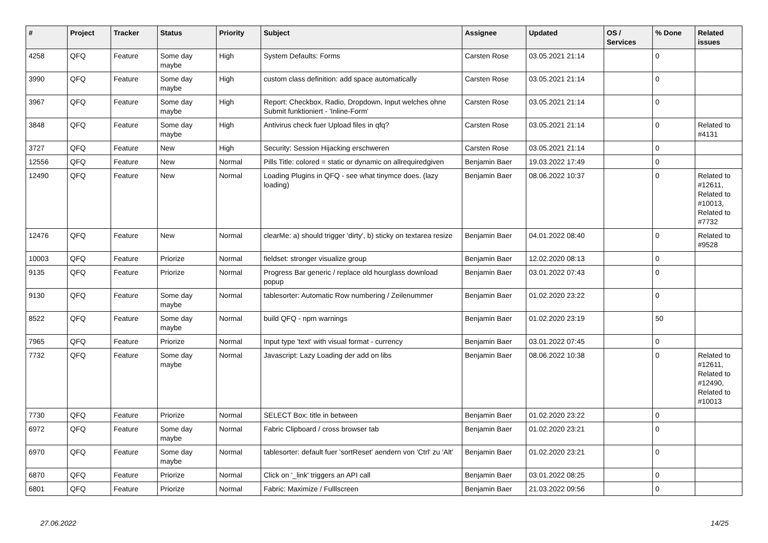| # | Project | Tracker | Status | Priority | Subject | Assignee | Updated | OS / Services | % Done | Related issues |
| --- | --- | --- | --- | --- | --- | --- | --- | --- | --- | --- |
| 4258 | QFQ | Feature | Some day maybe | High | System Defaults: Forms | Carsten Rose | 03.05.2021 21:14 | | 0 | |
| 3990 | QFQ | Feature | Some day maybe | High | custom class definition: add space automatically | Carsten Rose | 03.05.2021 21:14 | | 0 | |
| 3967 | QFQ | Feature | Some day maybe | High | Report: Checkbox, Radio, Dropdown, Input welches ohne Submit funktioniert - 'Inline-Form' | Carsten Rose | 03.05.2021 21:14 | | 0 | |
| 3848 | QFQ | Feature | Some day maybe | High | Antivirus check fuer Upload files in qfq? | Carsten Rose | 03.05.2021 21:14 | | 0 | Related to #4131 |
| 3727 | QFQ | Feature | New | High | Security: Session Hijacking erschweren | Carsten Rose | 03.05.2021 21:14 | | 0 | |
| 12556 | QFQ | Feature | New | Normal | Pills Title: colored = static or dynamic on allrequiredgiven | Benjamin Baer | 19.03.2022 17:49 | | 0 | |
| 12490 | QFQ | Feature | New | Normal | Loading Plugins in QFQ - see what tinymce does. (lazy loading) | Benjamin Baer | 08.06.2022 10:37 | | 0 | Related to #12611, Related to #10013, Related to #7732 |
| 12476 | QFQ | Feature | New | Normal | clearMe: a) should trigger 'dirty', b) sticky on textarea resize | Benjamin Baer | 04.01.2022 08:40 | | 0 | Related to #9528 |
| 10003 | QFQ | Feature | Priorize | Normal | fieldset: stronger visualize group | Benjamin Baer | 12.02.2020 08:13 | | 0 | |
| 9135 | QFQ | Feature | Priorize | Normal | Progress Bar generic / replace old hourglass download popup | Benjamin Baer | 03.01.2022 07:43 | | 0 | |
| 9130 | QFQ | Feature | Some day maybe | Normal | tablesorter: Automatic Row numbering / Zeilenummer | Benjamin Baer | 01.02.2020 23:22 | | 0 | |
| 8522 | QFQ | Feature | Some day maybe | Normal | build QFQ - npm warnings | Benjamin Baer | 01.02.2020 23:19 | | 50 | |
| 7965 | QFQ | Feature | Priorize | Normal | Input type 'text' with visual format - currency | Benjamin Baer | 03.01.2022 07:45 | | 0 | |
| 7732 | QFQ | Feature | Some day maybe | Normal | Javascript: Lazy Loading der add on libs | Benjamin Baer | 08.06.2022 10:38 | | 0 | Related to #12611, Related to #12490, Related to #10013 |
| 7730 | QFQ | Feature | Priorize | Normal | SELECT Box: title in between | Benjamin Baer | 01.02.2020 23:22 | | 0 | |
| 6972 | QFQ | Feature | Some day maybe | Normal | Fabric Clipboard / cross browser tab | Benjamin Baer | 01.02.2020 23:21 | | 0 | |
| 6970 | QFQ | Feature | Some day maybe | Normal | tablesorter: default fuer 'sortReset' aendern von 'Ctrl' zu 'Alt' | Benjamin Baer | 01.02.2020 23:21 | | 0 | |
| 6870 | QFQ | Feature | Priorize | Normal | Click on '_link' triggers an API call | Benjamin Baer | 03.01.2022 08:25 | | 0 | |
| 6801 | QFQ | Feature | Priorize | Normal | Fabric: Maximize / Fulllscreen | Benjamin Baer | 21.03.2022 09:56 | | 0 | |
27.06.2022 14/25